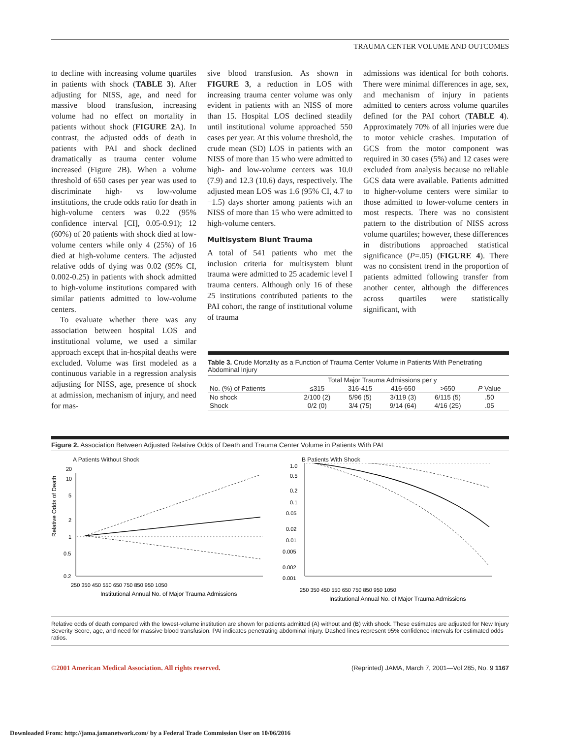TRAUMA CENTER VOLUME AND OUTCOMES
to decline with increasing volume quartiles in patients with shock (TABLE 3). After adjusting for NISS, age, and need for massive blood transfusion, increasing volume had no effect on mortality in patients without shock (FIGURE 2 A). In contrast, the adjusted odds of death in patients with PAI and shock declined dramatically as trauma center volume increased (Figure 2B). When a volume threshold of 650 cases per year was used to discriminate high- vs low-volume institutions, the crude odds ratio for death in high-volume centers was 0.22 (95% confidence interval [CI], 0.05-0.91); 12 (60%) of 20 patients with shock died at low-volume centers while only 4 (25%) of 16 died at high-volume centers. The adjusted relative odds of dying was 0.02 (95% CI, 0.002-0.25) in patients with shock admitted to high-volume institutions compared with similar patients admitted to low-volume centers.
To evaluate whether there was any association between hospital LOS and institutional volume, we used a similar approach except that in-hospital deaths were excluded. Volume was first modeled as a continuous variable in a regression analysis adjusting for NISS, age, presence of shock at admission, mechanism of injury, and need for mas-
sive blood transfusion. As shown in FIGURE 3, a reduction in LOS with increasing trauma center volume was only evident in patients with an NISS of more than 15. Hospital LOS declined steadily until institutional volume approached 550 cases per year. At this volume threshold, the crude mean (SD) LOS in patients with an NISS of more than 15 who were admitted to high- and low-volume centers was 10.0 (7.9) and 12.3 (10.6) days, respectively. The adjusted mean LOS was 1.6 (95% CI, 4.7 to −1.5) days shorter among patients with an NISS of more than 15 who were admitted to high-volume centers.
Multisystem Blunt Trauma
A total of 541 patients who met the inclusion criteria for multisystem blunt trauma were admitted to 25 academic level I trauma centers. Although only 16 of these 25 institutions contributed patients to the PAI cohort, the range of institutional volume of trauma
admissions was identical for both cohorts. There were minimal differences in age, sex, and mechanism of injury in patients admitted to centers across volume quartiles defined for the PAI cohort (TABLE 4). Approximately 70% of all injuries were due to motor vehicle crashes. Imputation of GCS from the motor component was required in 30 cases (5%) and 12 cases were excluded from analysis because no reliable GCS data were available. Patients admitted to higher-volume centers were similar to those admitted to lower-volume centers in most respects. There was no consistent pattern to the distribution of NISS across volume quartiles; however, these differences in distributions approached statistical significance (P=.05) (FIGURE 4). There was no consistent trend in the proportion of patients admitted following transfer from another center, although the differences across quartiles were statistically significant, with
Table 3. Crude Mortality as a Function of Trauma Center Volume in Patients With Penetrating Abdominal Injury
| | Total Major Trauma Admissions per y | | | | |
| --- | --- | --- | --- | --- | --- |
| No. (%) of Patients | ≤315 | 316-415 | 416-650 | >650 | P Value |
| No shock | 2/100 (2) | 5/96 (5) | 3/119 (3) | 6/115 (5) | .50 |
| Shock | 0/2 (0) | 3/4 (75) | 9/14 (64) | 4/16 (25) | .05 |
Figure 2. Association Between Adjusted Relative Odds of Death and Trauma Center Volume in Patients With PAI
A Patients Without Shock
Relative Odds of Death
20
10
5
2
1
0.5
0.2
250 350 450 550 650 750 850 950 1050
Institutional Annual No. of Major Trauma Admissions
B Patients With Shock
1.0
0.5
0.2
0.1
0.05
0.02
0.01
0.005
0.002
0.001
250 350 450 550 650 750 850 950 1050
Institutional Annual No. of Major Trauma Admissions
Relative odds of death compared with the lowest-volume institution are shown for patients admitted (A) without and (B) with shock. These estimates are adjusted for New Injury Severity Score, age, and need for massive blood transfusion. PAI indicates penetrating abdominal injury. Dashed lines represent 95% confidence intervals for estimated odds ratios.
©2001 American Medical Association. All rights reserved. (Reprinted) JAMA, March 7, 2001—Vol 285, No. 9 1167
Downloaded From: http://jama.jamanetwork.com/ by a Federal Trade Commission User on 10/06/2016